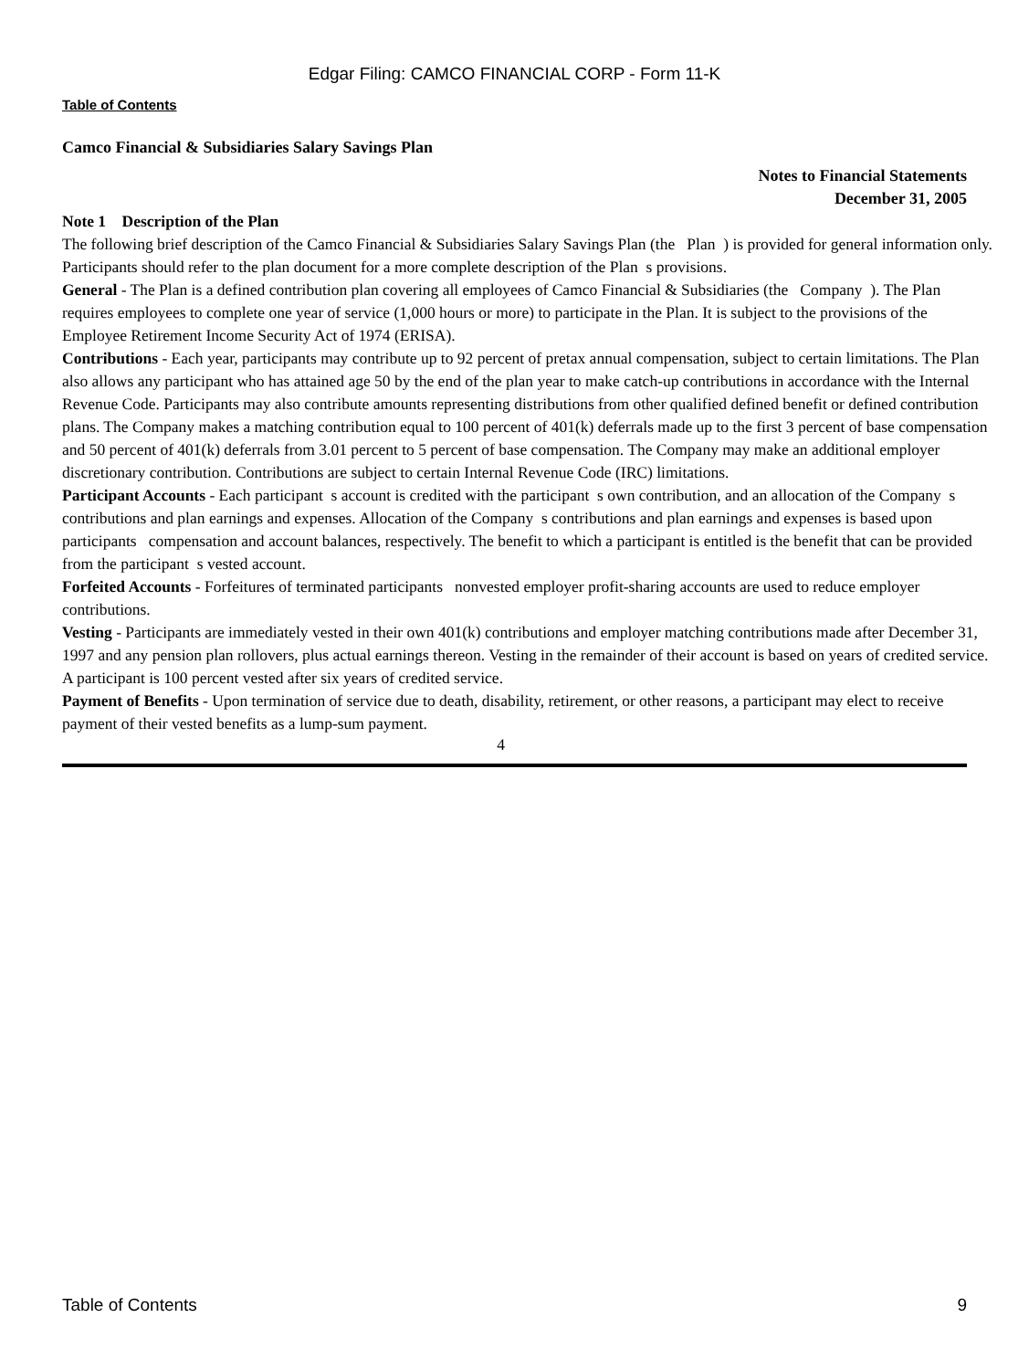Edgar Filing: CAMCO FINANCIAL CORP - Form 11-K
Table of Contents
Camco Financial & Subsidiaries Salary Savings Plan
Notes to Financial Statements
December 31, 2005
Note 1 Description of the Plan
The following brief description of the Camco Financial & Subsidiaries Salary Savings Plan (the Plan ) is provided for general information only. Participants should refer to the plan document for a more complete description of the Plan s provisions.
General - The Plan is a defined contribution plan covering all employees of Camco Financial & Subsidiaries (the Company ). The Plan requires employees to complete one year of service (1,000 hours or more) to participate in the Plan. It is subject to the provisions of the Employee Retirement Income Security Act of 1974 (ERISA).
Contributions - Each year, participants may contribute up to 92 percent of pretax annual compensation, subject to certain limitations. The Plan also allows any participant who has attained age 50 by the end of the plan year to make catch-up contributions in accordance with the Internal Revenue Code. Participants may also contribute amounts representing distributions from other qualified defined benefit or defined contribution plans. The Company makes a matching contribution equal to 100 percent of 401(k) deferrals made up to the first 3 percent of base compensation and 50 percent of 401(k) deferrals from 3.01 percent to 5 percent of base compensation. The Company may make an additional employer discretionary contribution. Contributions are subject to certain Internal Revenue Code (IRC) limitations.
Participant Accounts - Each participant s account is credited with the participant s own contribution, and an allocation of the Company s contributions and plan earnings and expenses. Allocation of the Company s contributions and plan earnings and expenses is based upon participants compensation and account balances, respectively. The benefit to which a participant is entitled is the benefit that can be provided from the participant s vested account.
Forfeited Accounts - Forfeitures of terminated participants nonvested employer profit-sharing accounts are used to reduce employer contributions.
Vesting - Participants are immediately vested in their own 401(k) contributions and employer matching contributions made after December 31, 1997 and any pension plan rollovers, plus actual earnings thereon. Vesting in the remainder of their account is based on years of credited service. A participant is 100 percent vested after six years of credited service.
Payment of Benefits - Upon termination of service due to death, disability, retirement, or other reasons, a participant may elect to receive payment of their vested benefits as a lump-sum payment.
4
Table of Contents 9